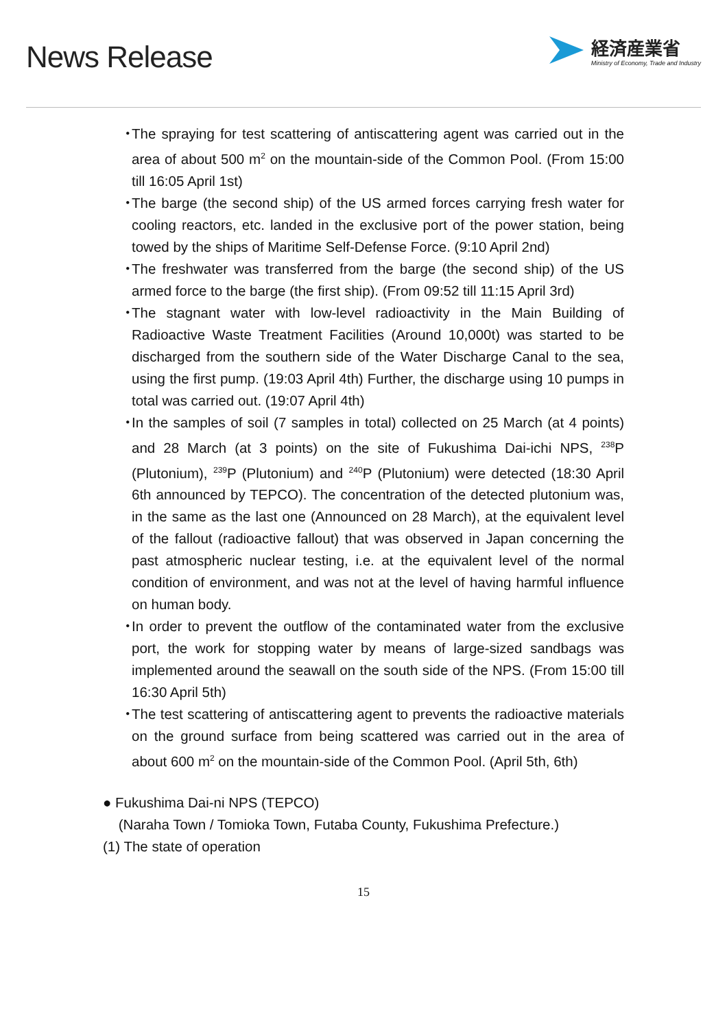News Release
経済産業省
Ministry of Economy, Trade and Industry
・ The spraying for test scattering of antiscattering agent was carried out in the area of about 500 m<sup>2</sup> on the mountain-side of the Common Pool. (From 15:00 till 16:05 April 1st)
・ The barge (the second ship) of the US armed forces carrying fresh water for cooling reactors, etc. landed in the exclusive port of the power station, being towed by the ships of Maritime Self-Defense Force. (9:10 April 2nd)
・ The freshwater was transferred from the barge (the second ship) of the US armed force to the barge (the first ship). (From 09:52 till 11:15 April 3rd)
・ The stagnant water with low-level radioactivity in the Main Building of Radioactive Waste Treatment Facilities (Around 10,000t) was started to be discharged from the southern side of the Water Discharge Canal to the sea, using the first pump. (19:03 April 4th) Further, the discharge using 10 pumps in total was carried out. (19:07 April 4th)
・ In the samples of soil (7 samples in total) collected on 25 March (at 4 points) and 28 March (at 3 points) on the site of Fukushima Dai-ichi NPS, <sup>238</sup>P (Plutonium), <sup>239</sup>P (Plutonium) and <sup>240</sup>P (Plutonium) were detected (18:30 April 6th announced by TEPCO). The concentration of the detected plutonium was, in the same as the last one (Announced on 28 March), at the equivalent level of the fallout (radioactive fallout) that was observed in Japan concerning the past atmospheric nuclear testing, i.e. at the equivalent level of the normal condition of environment, and was not at the level of having harmful influence on human body.
・ In order to prevent the outflow of the contaminated water from the exclusive port, the work for stopping water by means of large-sized sandbags was implemented around the seawall on the south side of the NPS. (From 15:00 till 16:30 April 5th)
・ The test scattering of antiscattering agent to prevents the radioactive materials on the ground surface from being scattered was carried out in the area of about 600 m<sup>2</sup> on the mountain-side of the Common Pool. (April 5th, 6th)
● Fukushima Dai-ni NPS (TEPCO)
(Naraha Town / Tomioka Town, Futaba County, Fukushima Prefecture.)
(1) The state of operation
15